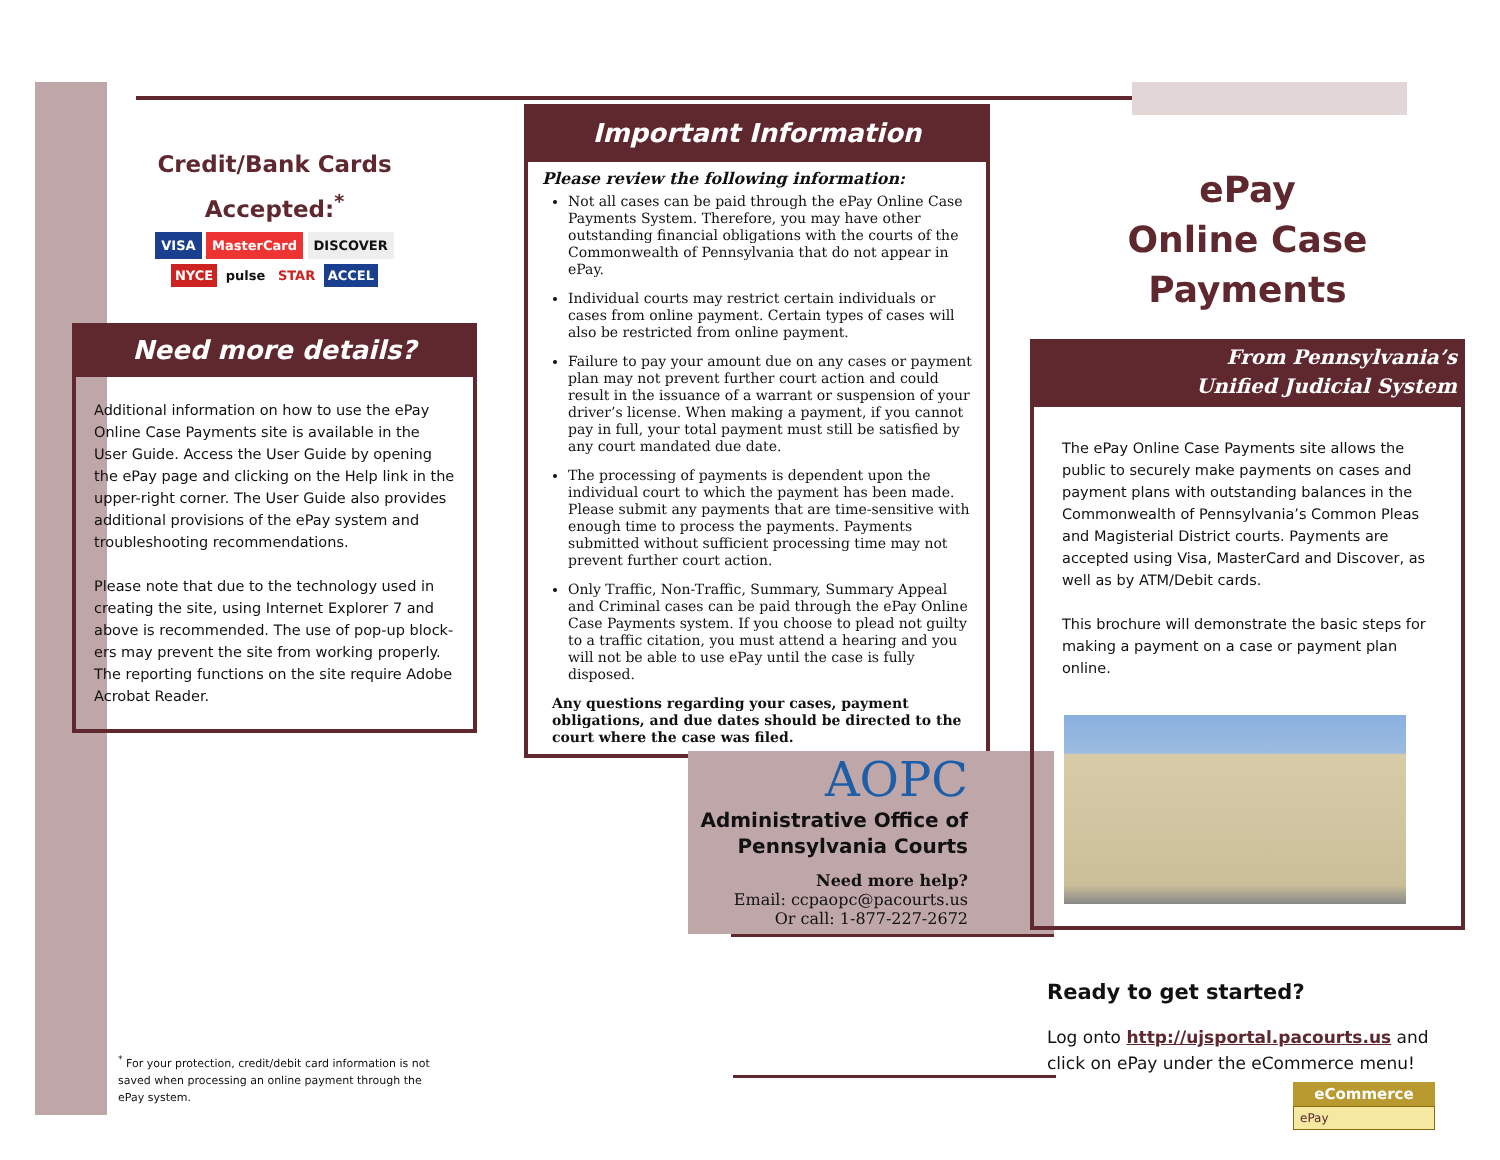Credit/Bank Cards
Accepted:<sup>*</sup>
VISA MasterCard DISCOVER
NYCE pulse STAR ACCEL
Need more details?
Additional information on how to use the ePay Online Case Payments site is available in the User Guide. Access the User Guide by opening the ePay page and clicking on the Help link in the upper-right corner. The User Guide also provides additional provisions of the ePay system and troubleshooting recommendations.
Please note that due to the technology used in creating the site, using Internet Explorer 7 and above is recommended. The use of pop-up block-ers may prevent the site from working properly. The reporting functions on the site require Adobe Acrobat Reader.
<sup>*</sup> For your protection, credit/debit card information is not saved when processing an online payment through the ePay system.
Important Information
Please review the following information:
Not all cases can be paid through the ePay Online Case Payments System. Therefore, you may have other outstanding financial obligations with the courts of the Commonwealth of Pennsylvania that do not appear in ePay.
Individual courts may restrict certain individuals or cases from online payment. Certain types of cases will also be restricted from online payment.
Failure to pay your amount due on any cases or payment plan may not prevent further court action and could result in the issuance of a warrant or suspension of your driver’s license. When making a payment, if you cannot pay in full, your total payment must still be satisfied by any court mandated due date.
The processing of payments is dependent upon the individual court to which the payment has been made. Please submit any payments that are time-sensitive with enough time to process the payments. Payments submitted without sufficient processing time may not prevent further court action.
Only Traffic, Non-Traffic, Summary, Summary Appeal and Criminal cases can be paid through the ePay Online Case Payments system. If you choose to plead not guilty to a traffic citation, you must attend a hearing and you will not be able to use ePay until the case is fully disposed.
Any questions regarding your cases, payment obligations, and due dates should be directed to the court where the case was filed.
AOPC
Administrative Office of
Pennsylvania Courts
Need more help?
Email: ccpaopc@pacourts.us
Or call: 1-877-227-2672
ePay
Online Case Payments
From Pennsylvania’s
Unified Judicial System
The ePay Online Case Payments site allows the public to securely make payments on cases and payment plans with outstanding balances in the Commonwealth of Pennsylvania’s Common Pleas and Magisterial District courts. Payments are accepted using Visa, MasterCard and Discover, as well as by ATM/Debit cards.
This brochure will demonstrate the basic steps for making a payment on a case or payment plan online.
Ready to get started?
Log onto http://ujsportal.pacourts.us and click on ePay under the eCommerce menu!
eCommerce
ePay